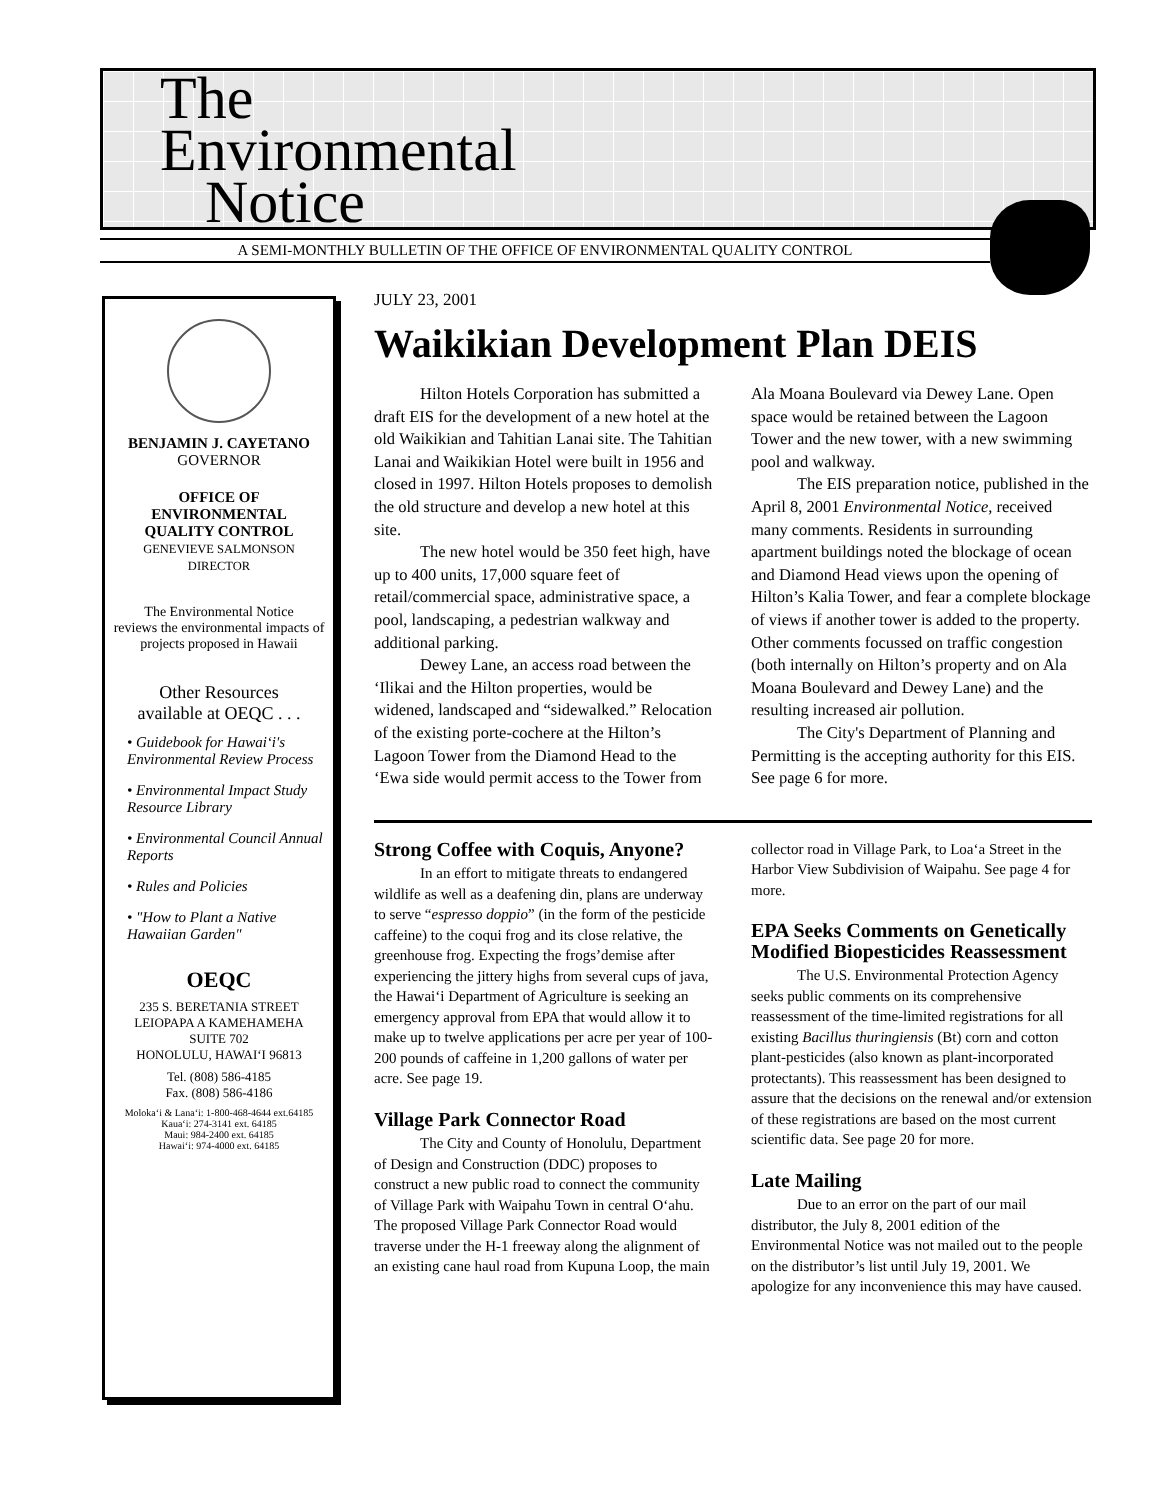The
Environmental
Notice
A SEMI-MONTHLY BULLETIN OF THE OFFICE OF ENVIRONMENTAL QUALITY CONTROL
BENJAMIN J. CAYETANO
GOVERNOR
OFFICE OF
ENVIRONMENTAL
QUALITY CONTROL
GENEVIEVE SALMONSON
DIRECTOR
The Environmental Notice
reviews the environmental impacts of
projects proposed in Hawaii
Other Resources
available at OEQC . . .
• Guidebook for Hawai‘i's Environmental Review Process
• Environmental Impact Study Resource Library
• Environmental Council Annual Reports
• Rules and Policies
• "How to Plant a Native Hawaiian Garden"
OEQC
235 S. BERETANIA STREET
LEIOPAPA A KAMEHAMEHA
SUITE 702
HONOLULU, HAWAI‘I 96813
Tel. (808) 586-4185
Fax. (808) 586-4186
Moloka‘i & Lana‘i: 1-800-468-4644 ext.64185
Kaua‘i: 274-3141 ext. 64185
Maui: 984-2400 ext. 64185
Hawai‘i: 974-4000 ext. 64185
JULY 23, 2001
Waikikian Development Plan DEIS
Hilton Hotels Corporation has submitted a draft EIS for the development of a new hotel at the old Waikikian and Tahitian Lanai site. The Tahitian Lanai and Waikikian Hotel were built in 1956 and closed in 1997. Hilton Hotels proposes to demolish the old structure and develop a new hotel at this site.
The new hotel would be 350 feet high, have up to 400 units, 17,000 square feet of retail/commercial space, administrative space, a pool, landscaping, a pedestrian walkway and additional parking.
Dewey Lane, an access road between the ‘Ilikai and the Hilton properties, would be widened, landscaped and “sidewalked.” Relocation of the existing porte-cochere at the Hilton’s Lagoon Tower from the Diamond Head to the ‘Ewa side would permit access to the Tower from Ala Moana Boulevard via Dewey Lane. Open space would be retained between the Lagoon Tower and the new tower, with a new swimming pool and walkway.
The EIS preparation notice, published in the April 8, 2001 Environmental Notice, received many comments. Residents in surrounding apartment buildings noted the blockage of ocean and Diamond Head views upon the opening of Hilton’s Kalia Tower, and fear a complete blockage of views if another tower is added to the property. Other comments focussed on traffic congestion (both internally on Hilton’s property and on Ala Moana Boulevard and Dewey Lane) and the resulting increased air pollution.
The City's Department of Planning and Permitting is the accepting authority for this EIS. See page 6 for more.
Strong Coffee with Coquis, Anyone?
In an effort to mitigate threats to endangered wildlife as well as a deafening din, plans are underway to serve “espresso doppio” (in the form of the pesticide caffeine) to the coqui frog and its close relative, the greenhouse frog. Expecting the frogs’demise after experiencing the jittery highs from several cups of java, the Hawai‘i Department of Agriculture is seeking an emergency approval from EPA that would allow it to make up to twelve applications per acre per year of 100-200 pounds of caffeine in 1,200 gallons of water per acre. See page 19.
Village Park Connector Road
The City and County of Honolulu, Department of Design and Construction (DDC) proposes to construct a new public road to connect the community of Village Park with Waipahu Town in central O‘ahu. The proposed Village Park Connector Road would traverse under the H-1 freeway along the alignment of an existing cane haul road from Kupuna Loop, the main collector road in Village Park, to Loa‘a Street in the Harbor View Subdivision of Waipahu. See page 4 for more.
EPA Seeks Comments on Genetically Modified Biopesticides Reassessment
The U.S. Environmental Protection Agency seeks public comments on its comprehensive reassessment of the time-limited registrations for all existing Bacillus thuringiensis (Bt) corn and cotton plant-pesticides (also known as plant-incorporated protectants). This reassessment has been designed to assure that the decisions on the renewal and/or extension of these registrations are based on the most current scientific data. See page 20 for more.
Late Mailing
Due to an error on the part of our mail distributor, the July 8, 2001 edition of the Environmental Notice was not mailed out to the people on the distributor’s list until July 19, 2001. We apologize for any inconvenience this may have caused.